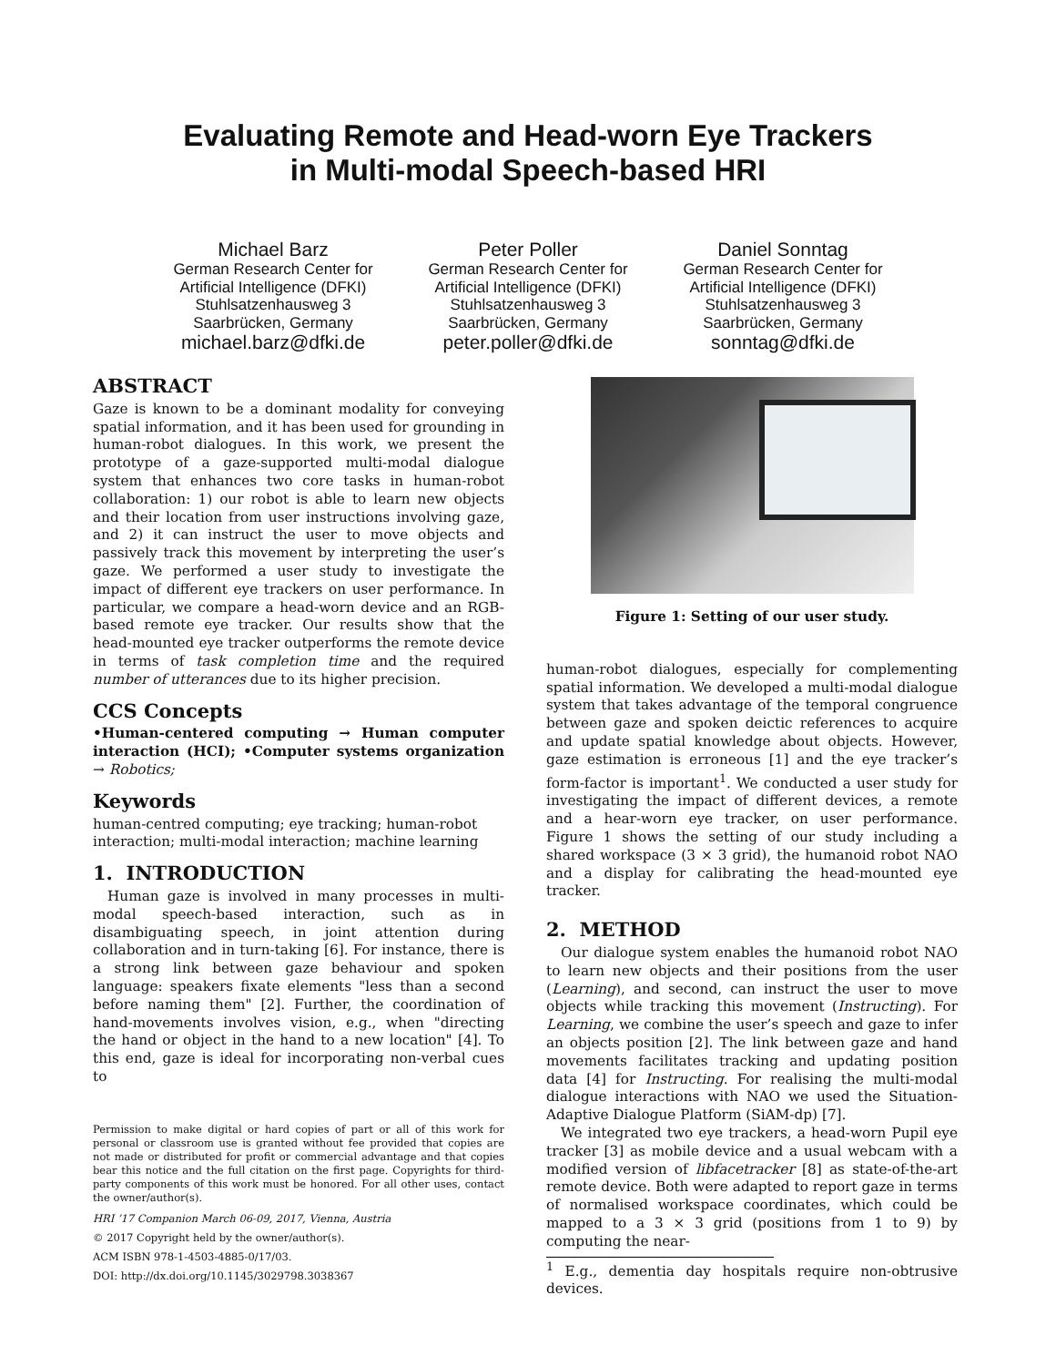Evaluating Remote and Head-worn Eye Trackers
in Multi-modal Speech-based HRI
Michael Barz
German Research Center for Artificial Intelligence (DFKI)
Stuhlsatzenhausweg 3
Saarbrücken, Germany
michael.barz@dfki.de
Peter Poller
German Research Center for Artificial Intelligence (DFKI)
Stuhlsatzenhausweg 3
Saarbrücken, Germany
peter.poller@dfki.de
Daniel Sonntag
German Research Center for Artificial Intelligence (DFKI)
Stuhlsatzenhausweg 3
Saarbrücken, Germany
sonntag@dfki.de
ABSTRACT
Gaze is known to be a dominant modality for conveying spatial information, and it has been used for grounding in human-robot dialogues. In this work, we present the prototype of a gaze-supported multi-modal dialogue system that enhances two core tasks in human-robot collaboration: 1) our robot is able to learn new objects and their location from user instructions involving gaze, and 2) it can instruct the user to move objects and passively track this movement by interpreting the user’s gaze. We performed a user study to investigate the impact of different eye trackers on user performance. In particular, we compare a head-worn device and an RGB-based remote eye tracker. Our results show that the head-mounted eye tracker outperforms the remote device in terms of task completion time and the required number of utterances due to its higher precision.
CCS Concepts
•Human-centered computing → Human computer interaction (HCI); •Computer systems organization → Robotics;
Keywords
human-centred computing; eye tracking; human-robot interaction; multi-modal interaction; machine learning
1. INTRODUCTION
Human gaze is involved in many processes in multi-modal speech-based interaction, such as in disambiguating speech, in joint attention during collaboration and in turn-taking [6]. For instance, there is a strong link between gaze behaviour and spoken language: speakers fixate elements "less than a second before naming them" [2]. Further, the coordination of hand-movements involves vision, e.g., when "directing the hand or object in the hand to a new location" [4]. To this end, gaze is ideal for incorporating non-verbal cues to
Permission to make digital or hard copies of part or all of this work for personal or classroom use is granted without fee provided that copies are not made or distributed for profit or commercial advantage and that copies bear this notice and the full citation on the first page. Copyrights for third-party components of this work must be honored. For all other uses, contact the owner/author(s).
HRI ’17 Companion March 06-09, 2017, Vienna, Austria
© 2017 Copyright held by the owner/author(s).
ACM ISBN 978-1-4503-4885-0/17/03.
DOI: http://dx.doi.org/10.1145/3029798.3038367
Figure 1: Setting of our user study.
human-robot dialogues, especially for complementing spatial information. We developed a multi-modal dialogue system that takes advantage of the temporal congruence between gaze and spoken deictic references to acquire and update spatial knowledge about objects. However, gaze estimation is erroneous [1] and the eye tracker’s form-factor is important<sup>1</sup>. We conducted a user study for investigating the impact of different devices, a remote and a hear-worn eye tracker, on user performance. Figure 1 shows the setting of our study including a shared workspace (3 × 3 grid), the humanoid robot NAO and a display for calibrating the head-mounted eye tracker.
2. METHOD
Our dialogue system enables the humanoid robot NAO to learn new objects and their positions from the user (Learning), and second, can instruct the user to move objects while tracking this movement (Instructing). For Learning, we combine the user’s speech and gaze to infer an objects position [2]. The link between gaze and hand movements facilitates tracking and updating position data [4] for Instructing. For realising the multi-modal dialogue interactions with NAO we used the Situation-Adaptive Dialogue Platform (SiAM-dp) [7].
We integrated two eye trackers, a head-worn Pupil eye tracker [3] as mobile device and a usual webcam with a modified version of libfacetracker [8] as state-of-the-art remote device. Both were adapted to report gaze in terms of normalised workspace coordinates, which could be mapped to a 3 × 3 grid (positions from 1 to 9) by computing the near-
<sup>1</sup> E.g., dementia day hospitals require non-obtrusive devices.